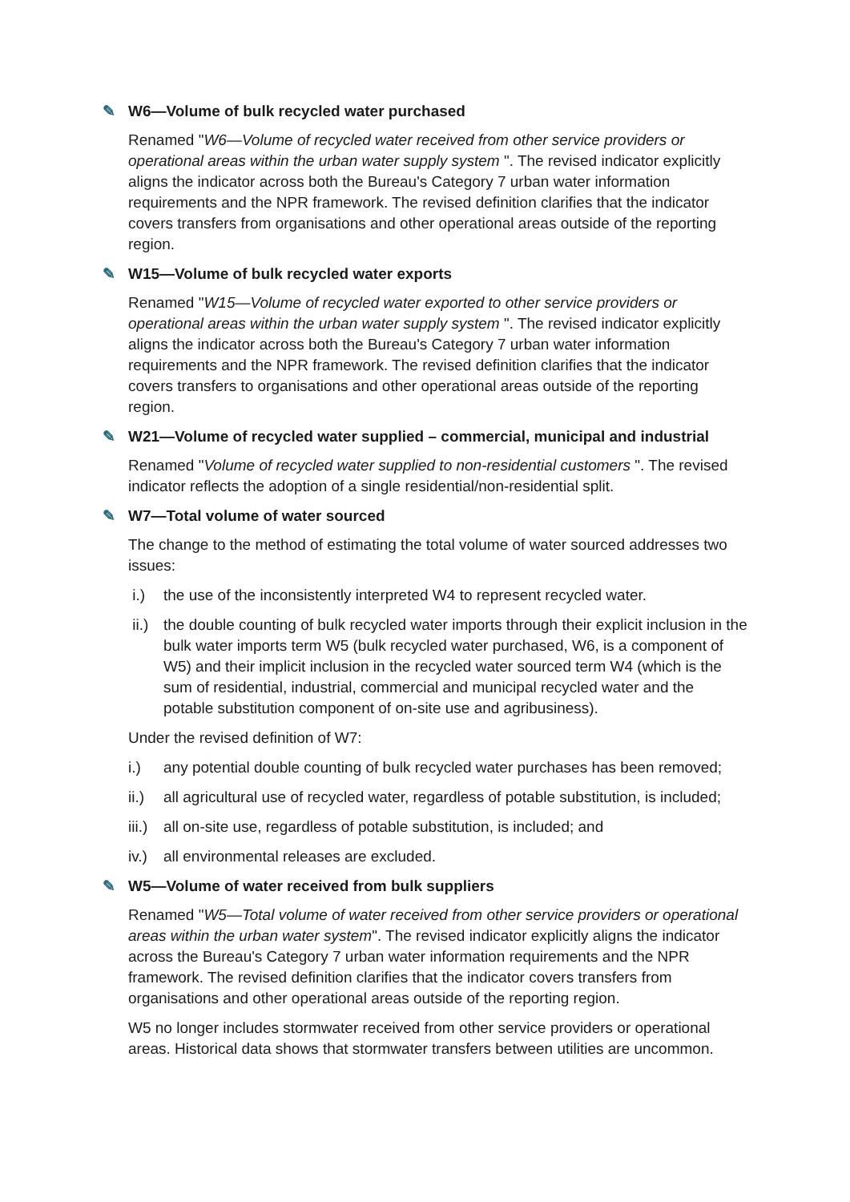✎ W6—Volume of bulk recycled water purchased
Renamed "W6—Volume of recycled water received from other service providers or operational areas within the urban water supply system ". The revised indicator explicitly aligns the indicator across both the Bureau's Category 7 urban water information requirements and the NPR framework. The revised definition clarifies that the indicator covers transfers from organisations and other operational areas outside of the reporting region.
✎ W15—Volume of bulk recycled water exports
Renamed "W15—Volume of recycled water exported to other service providers or operational areas within the urban water supply system ". The revised indicator explicitly aligns the indicator across both the Bureau's Category 7 urban water information requirements and the NPR framework. The revised definition clarifies that the indicator covers transfers to organisations and other operational areas outside of the reporting region.
✎ W21—Volume of recycled water supplied – commercial, municipal and industrial
Renamed "Volume of recycled water supplied to non-residential customers ". The revised indicator reflects the adoption of a single residential/non-residential split.
✎ W7—Total volume of water sourced
The change to the method of estimating the total volume of water sourced addresses two issues:
i.) the use of the inconsistently interpreted W4 to represent recycled water.
ii.) the double counting of bulk recycled water imports through their explicit inclusion in the bulk water imports term W5 (bulk recycled water purchased, W6, is a component of W5) and their implicit inclusion in the recycled water sourced term W4 (which is the sum of residential, industrial, commercial and municipal recycled water and the potable substitution component of on-site use and agribusiness).
Under the revised definition of W7:
i.) any potential double counting of bulk recycled water purchases has been removed;
ii.) all agricultural use of recycled water, regardless of potable substitution, is included;
iii.) all on-site use, regardless of potable substitution, is included; and
iv.) all environmental releases are excluded.
✎ W5—Volume of water received from bulk suppliers
Renamed "W5—Total volume of water received from other service providers or operational areas within the urban water system". The revised indicator explicitly aligns the indicator across the Bureau's Category 7 urban water information requirements and the NPR framework. The revised definition clarifies that the indicator covers transfers from organisations and other operational areas outside of the reporting region.
W5 no longer includes stormwater received from other service providers or operational areas. Historical data shows that stormwater transfers between utilities are uncommon.